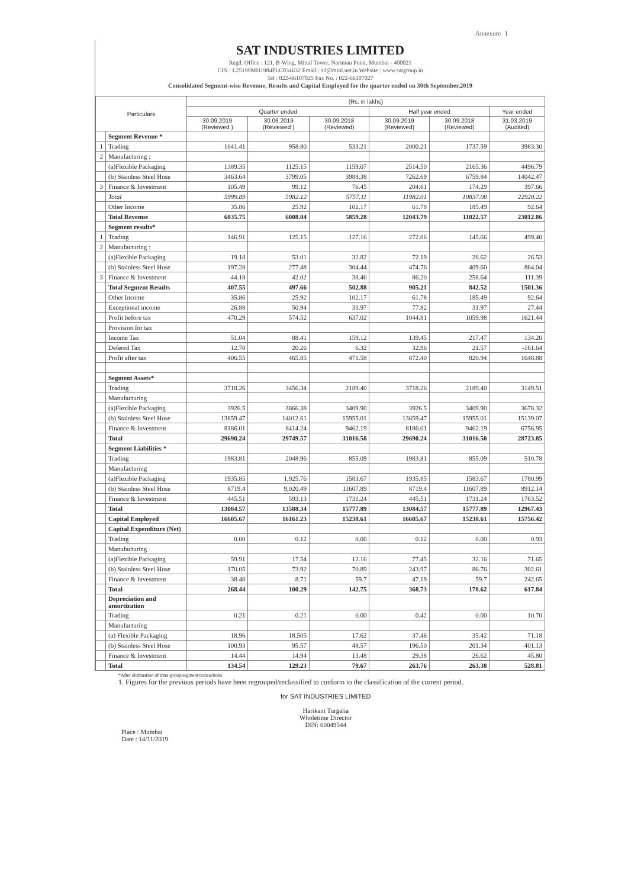Annexure- 1
SAT INDUSTRIES LIMITED
Regd. Office : 121, B-Wing, Mittal Tower, Nariman Point, Mumbai - 400021
CIN : L25199MH1984PLC034632 Email : sil@mtnl.net.in Website : www.satgroup.in
Tel : 022-66107025 Fax No. : 022-66107027
Consolidated Segment-wise Revenue, Results and Capital Employed for the quarter ended on 30th September,2019
| Particulars | | (Rs. in lakhs) | | | | | |
| --- | --- | --- | --- | --- | --- | --- | --- |
| | | Quarter ended | | | Half year ended | | Year ended |
| | | 30.09.2019 (Reviewed ) | 30.06.2019 (Reviewed ) | 30.09.2018 (Reviewed) | 30.09.2019 (Reviewed) | 30.09.2018 (Reviewed) | 31.03.2019 (Audited) |
| | Segment Revenue * | | | | | | |
| 1 | Trading | 1041.41 | 958.80 | 533.21 | 2000.21 | 1737.59 | 3983.30 |
| 2 | Manufacturing : | | | | | | |
| | (a)Flexible Packaging | 1389.35 | 1125.15 | 1159.07 | 2514.50 | 2165.36 | 4496.79 |
| | (b) Stainless Steel Hose | 3463.64 | 3799.05 | 3988.38 | 7262.69 | 6759.84 | 14042.47 |
| 3 | Finance & Investment | 105.49 | 99.12 | 76.45 | 204.61 | 174.29 | 397.66 |
| | Total | 5999.89 | 5982.12 | 5757.11 | 11982.01 | 10837.08 | 22920.22 |
| | Other Income | 35.86 | 25.92 | 102.17 | 61.78 | 185.49 | 92.64 |
| | Total Revenue | 6035.75 | 6008.04 | 5859.28 | 12043.79 | 11022.57 | 23012.86 |
| | Segment results* | | | | | | |
| 1 | Trading | 146.91 | 125.15 | 127.16 | 272.06 | 145.66 | 499.40 |
| 2 | Manufacturing : | | | | | | |
| | (a)Flexible Packaging | 19.18 | 53.01 | 32.82 | 72.19 | 28.62 | 26.53 |
| | (b) Stainless Steel Hose | 197.28 | 277.48 | 304.44 | 474.76 | 409.60 | 864.04 |
| 3 | Finance & Investment | 44.18 | 42.02 | 38.46 | 86.20 | 258.64 | 111.39 |
| | Total Segment Results | 407.55 | 497.66 | 502.88 | 905.21 | 842.52 | 1501.36 |
| | Other Income | 35.86 | 25.92 | 102.17 | 61.78 | 185.49 | 92.64 |
| | Exceptional income | 26.88 | 50.94 | 31.97 | 77.82 | 31.97 | 27.44 |
| | Profit before tax | 470.29 | 574.52 | 637.02 | 1044.81 | 1059.98 | 1621.44 |
| | Provision for tax | | | | | | |
| | Income Tax | 51.04 | 88.41 | 159.12 | 139.45 | 217.47 | 134.20 |
| | Defered Tax | 12.70 | 20.26 | 6.32 | 32.96 | 21.57 | -161.64 |
| | Profit after tax | 406.55 | 465.85 | 471.58 | 872.40 | 820.94 | 1648.88 |
| | Segment Assets* | | | | | | |
| | Trading | 3718.26 | 3456.34 | 2189.40 | 3718.26 | 2189.40 | 3149.51 |
| | Manufacturing | | | | | | |
| | (a)Flexible Packaging | 3926.5 | 3866.38 | 3409.90 | 3926.5 | 3409.90 | 3678.32 |
| | (b) Stainless Steel Hose | 13859.47 | 14012.61 | 15955.01 | 13859.47 | 15955.01 | 15139.07 |
| | Finance & Investment | 8186.01 | 8414.24 | 9462.19 | 8186.01 | 9462.19 | 6756.95 |
| | Total | 29690.24 | 29749.57 | 31016.50 | 29690.24 | 31016.50 | 28723.85 |
| | Segment Liabilities * | | | | | | |
| | Trading | 1983.81 | 2048.96 | 855.09 | 1983.81 | 855.09 | 510.78 |
| | Manufacturing | | | | | | |
| | (a)Flexible Packaging | 1935.85 | 1,925.76 | 1583.67 | 1935.85 | 1583.67 | 1780.99 |
| | (b) Stainless Steel Hose | 8719.4 | 9,020.49 | 11607.89 | 8719.4 | 11607.89 | 8912.14 |
| | Finance & Investment | 445.51 | 593.13 | 1731.24 | 445.51 | 1731.24 | 1763.52 |
| | Total | 13084.57 | 13588.34 | 15777.89 | 13084.57 | 15777.89 | 12967.43 |
| | Capital Employed | 16605.67 | 16161.23 | 15238.61 | 16605.67 | 15238.61 | 15756.42 |
| | Capital Expenditure (Net) | | | | | | |
| | Trading | 0.00 | 0.12 | 0.00 | 0.12 | 0.00 | 0.93 |
| | Manufacturing | | | | | | |
| | (a)Flexible Packaging | 59.91 | 17.54 | 12.16 | 77.45 | 32.16 | 71.65 |
| | (b) Stainless Steel Hose | 170.05 | 73.92 | 70.89 | 243.97 | 86.76 | 302.61 |
| | Finance & Investment | 38.48 | 8.71 | 59.7 | 47.19 | 59.7 | 242.65 |
| | Total | 268.44 | 100.29 | 142.75 | 368.73 | 178.62 | 617.84 |
| | Depreciation and amortization | | | | | | |
| | Trading | 0.21 | 0.21 | 0.00 | 0.42 | 0.00 | 10.70 |
| | Manufacturing | | | | | | |
| | (a) Flexible Packaging | 18.96 | 18.505 | 17.62 | 37.46 | 35.42 | 71.18 |
| | (b) Stainless Steel Hose | 100.93 | 95.57 | 48.57 | 196.50 | 201.34 | 401.13 |
| | Finance & Investment | 14.44 | 14.94 | 13.48 | 29.38 | 26.62 | 45.80 |
| | Total | 134.54 | 129.23 | 79.67 | 263.76 | 263.38 | 528.81 |
*After elimination of intra-group/segment transactions
1. Figures for the previous periods have been regrouped/reclassified to conform to the classification of the current period.
Place : Mumbai
Date : 14/11/2019
for SAT INDUSTRIES LIMITED
Harikant Turgalia
Wholetime Director
DIN: 00049544